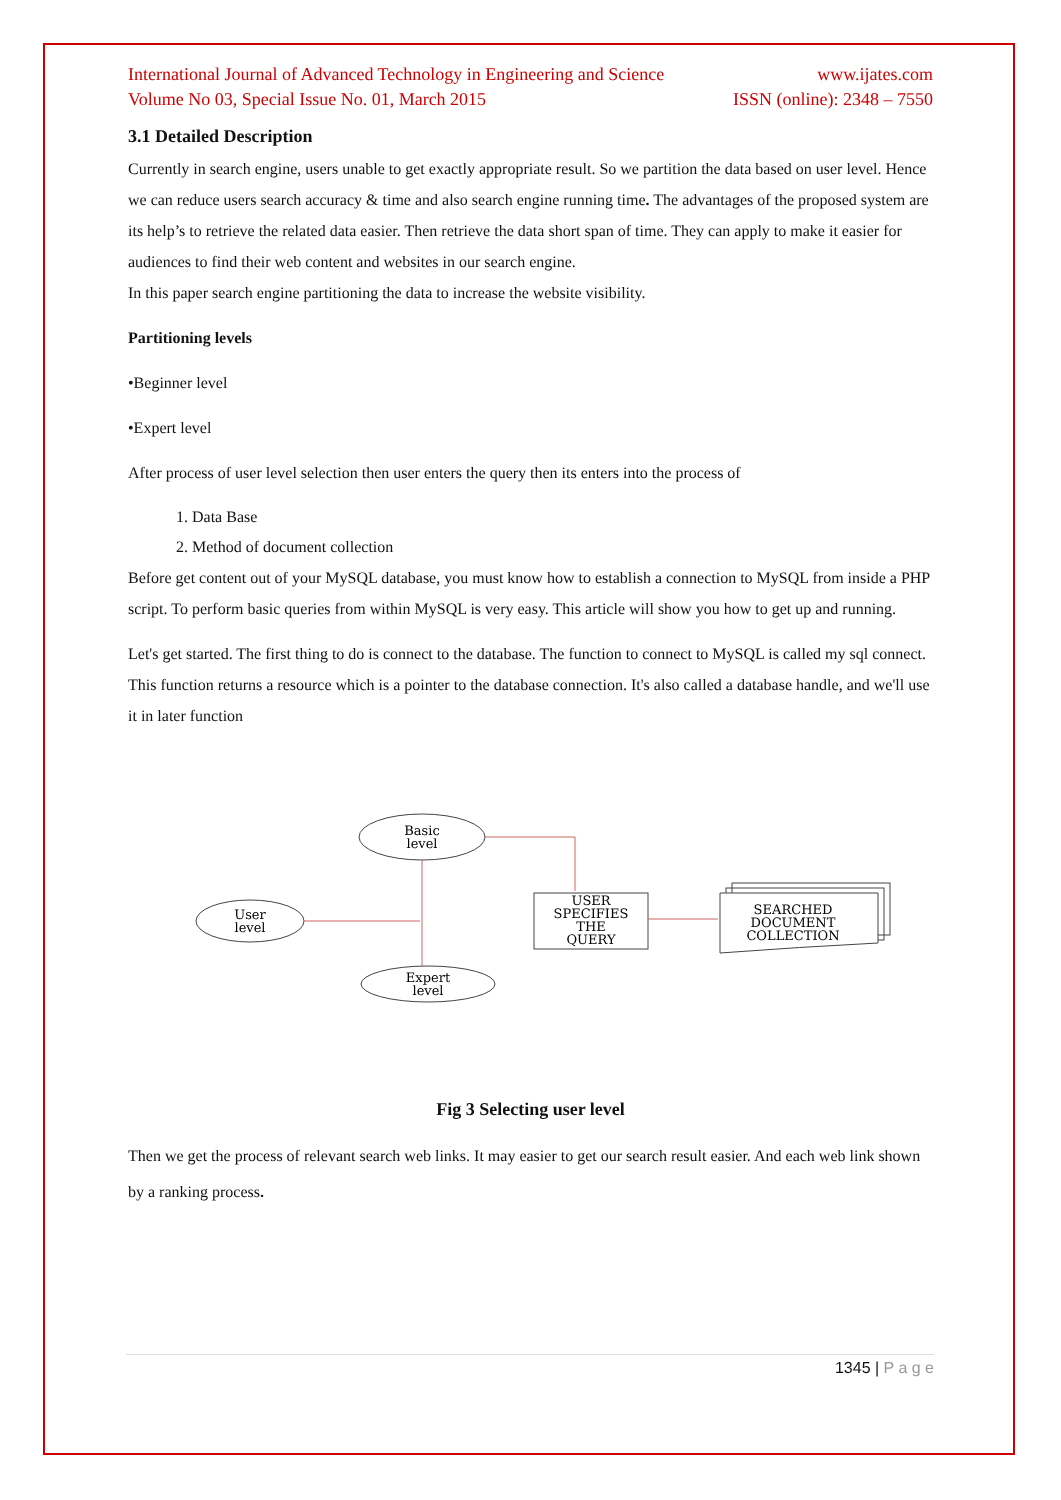International Journal of Advanced Technology in Engineering and Science www.ijates.com
Volume No 03, Special Issue No. 01, March 2015 ISSN (online): 2348 – 7550
3.1 Detailed Description
Currently in search engine, users unable to get exactly appropriate result. So we partition the data based on user level. Hence we can reduce users search accuracy & time and also search engine running time. The advantages of the proposed system are its help’s to retrieve the related data easier. Then retrieve the data short span of time. They can apply to make it easier for audiences to find their web content and websites in our search engine.
In this paper search engine partitioning the data to increase the website visibility.
Partitioning levels
•Beginner level
•Expert level
After process of user level selection then user enters the query then its enters into the process of
1. Data Base
2. Method of document collection
Before get content out of your MySQL database, you must know how to establish a connection to MySQL from inside a PHP script. To perform basic queries from within MySQL is very easy. This article will show you how to get up and running.
Let's get started. The first thing to do is connect to the database. The function to connect to MySQL is called my sql connect. This function returns a resource which is a pointer to the database connection. It's also called a database handle, and we'll use it in later function
Basic
level
User
level
Expert
level
USER
SPECIFIES
THE
QUERY
SEARCHED
DOCUMENT
COLLECTION
Fig 3 Selecting user level
Then we get the process of relevant search web links. It may easier to get our search result easier. And each web link shown by a ranking process.
1345 | P a g e